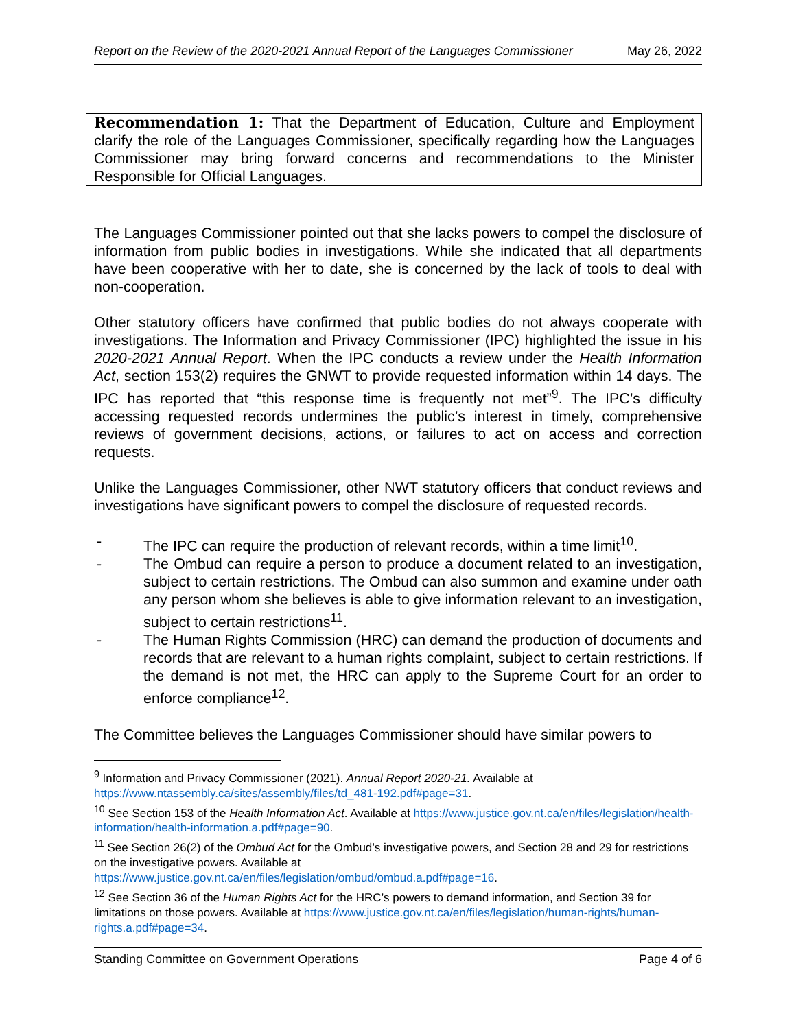Report on the Review of the 2020-2021 Annual Report of the Languages Commissioner May 26, 2022
Recommendation 1: That the Department of Education, Culture and Employment clarify the role of the Languages Commissioner, specifically regarding how the Languages Commissioner may bring forward concerns and recommendations to the Minister Responsible for Official Languages.
The Languages Commissioner pointed out that she lacks powers to compel the disclosure of information from public bodies in investigations. While she indicated that all departments have been cooperative with her to date, she is concerned by the lack of tools to deal with non-cooperation.
Other statutory officers have confirmed that public bodies do not always cooperate with investigations. The Information and Privacy Commissioner (IPC) highlighted the issue in his 2020-2021 Annual Report. When the IPC conducts a review under the Health Information Act, section 153(2) requires the GNWT to provide requested information within 14 days. The IPC has reported that “this response time is frequently not met”<sup>9</sup>. The IPC’s difficulty accessing requested records undermines the public’s interest in timely, comprehensive reviews of government decisions, actions, or failures to act on access and correction requests.
Unlike the Languages Commissioner, other NWT statutory officers that conduct reviews and investigations have significant powers to compel the disclosure of requested records.
- The IPC can require the production of relevant records, within a time limit<sup>10</sup>.
- The Ombud can require a person to produce a document related to an investigation, subject to certain restrictions. The Ombud can also summon and examine under oath any person whom she believes is able to give information relevant to an investigation, subject to certain restrictions<sup>11</sup>.
- The Human Rights Commission (HRC) can demand the production of documents and records that are relevant to a human rights complaint, subject to certain restrictions. If the demand is not met, the HRC can apply to the Supreme Court for an order to enforce compliance<sup>12</sup>.
The Committee believes the Languages Commissioner should have similar powers to
<sup>9</sup> Information and Privacy Commissioner (2021). Annual Report 2020-21. Available at https://www.ntassembly.ca/sites/assembly/files/td_481-192.pdf#page=31.
<sup>10</sup> See Section 153 of the Health Information Act. Available at https://www.justice.gov.nt.ca/en/files/legislation/health-information/health-information.a.pdf#page=90.
<sup>11</sup> See Section 26(2) of the Ombud Act for the Ombud’s investigative powers, and Section 28 and 29 for restrictions on the investigative powers. Available at https://www.justice.gov.nt.ca/en/files/legislation/ombud/ombud.a.pdf#page=16.
<sup>12</sup> See Section 36 of the Human Rights Act for the HRC’s powers to demand information, and Section 39 for limitations on those powers. Available at https://www.justice.gov.nt.ca/en/files/legislation/human-rights/human-rights.a.pdf#page=34.
Standing Committee on Government Operations Page 4 of 6